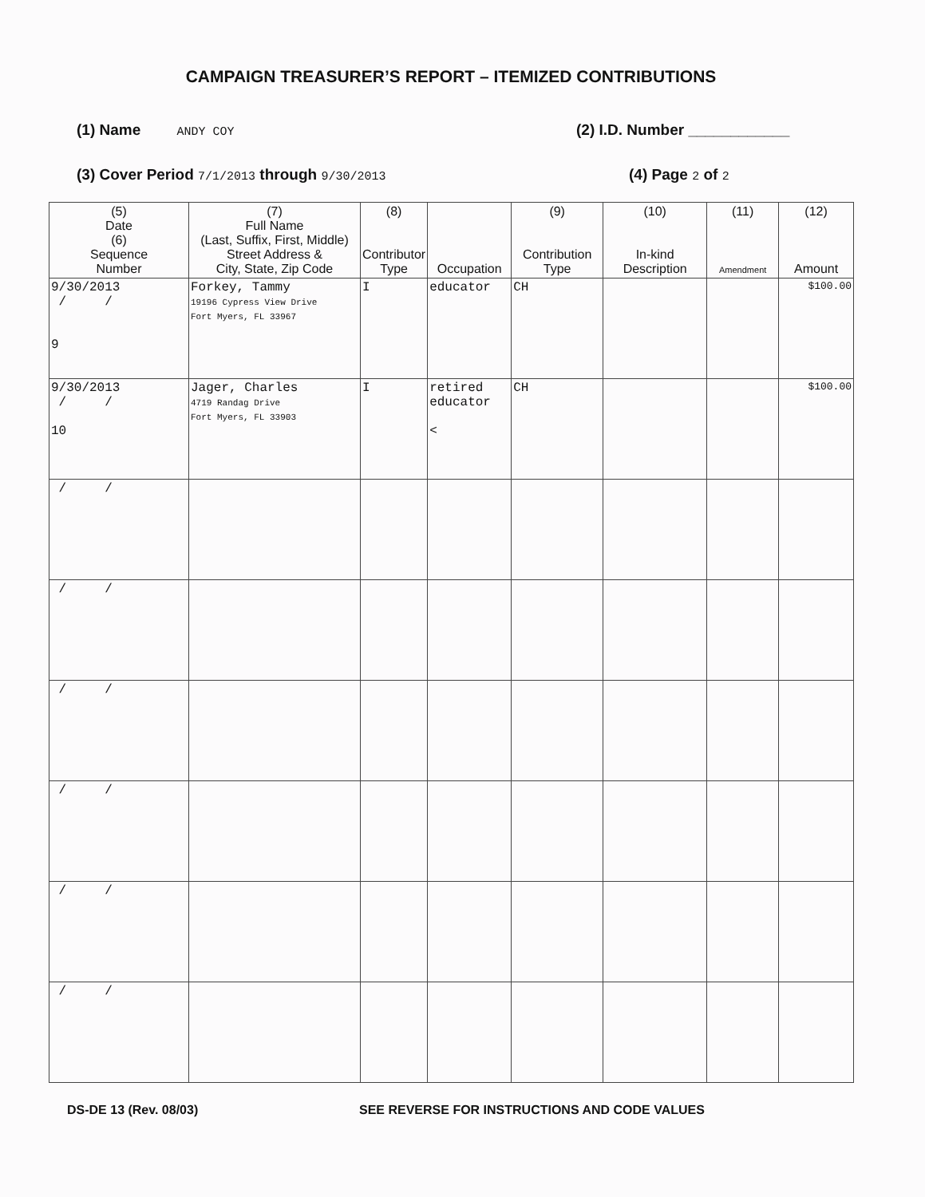CAMPAIGN TREASURER’S REPORT – ITEMIZED CONTRIBUTIONS
(1) Name ANDY COY (2) I.D. Number ____________
(3) Cover Period 7/1/2013 through 9/30/2013
(4) Page 2 of 2
| (5) Date (6) Sequence Number | (7) Full Name (Last, Suffix, First, Middle) Street Address & City, State, Zip Code | (8) Contributor Type | Occupation | (9) Contribution Type | (10) In-kind Description | (11) Amendment | (12) Amount |
| --- | --- | --- | --- | --- | --- | --- | --- |
| 9/30/2013 / / 9 | Forkey, Tammy 19196 Cypress View Drive Fort Myers, FL 33967 | I | educator | CH | | | $100.00 |
| 9/30/2013 / / 10 | Jager, Charles 4719 Randag Drive Fort Myers, FL 33903 | I | retired educator < | CH | | | $100.00 |
| / / | | | | | | | |
| / / | | | | | | | |
| / / | | | | | | | |
| / / | | | | | | | |
| / / | | | | | | | |
| / / | | | | | | | |
DS-DE 13 (Rev. 08/03)
SEE REVERSE FOR INSTRUCTIONS AND CODE VALUES